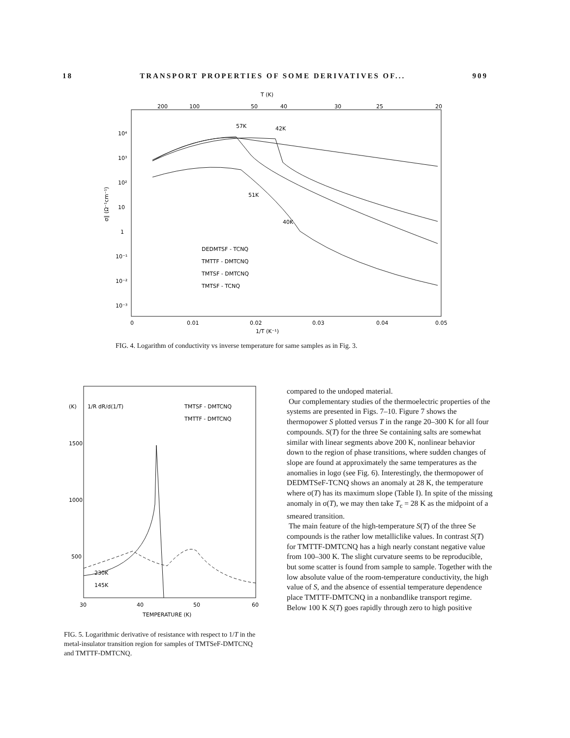18 TRANSPORT PROPERTIES OF SOME DERIVATIVES OF... 909
T (K)
200
100
50
40
30
25
20
10⁴
10³
10²
10
1
10⁻¹
10⁻²
10⁻³
σ∥ (Ω⁻¹cm⁻¹)
57K
42K
51K
40K
DEDMTSF - TCNQ
TMTTF - DMTCNQ
TMTSF - DMTCNQ
TMTSF - TCNQ
0
0.01
0.02
0.03
0.04
0.05
1/T (K⁻¹)
FIG. 4. Logarithm of conductivity vs inverse temperature for same samples as in Fig. 3.
(K)
1/R dR/d(1/T)
TMTSF - DMTCNQ
TMTTF - DMTCNQ
1500
1000
500
230K
145K
30
40
50
60
TEMPERATURE (K)
FIG. 5. Logarithmic derivative of resistance with respect to 1/T in the metal-insulator transition region for samples of TMTSeF-DMTCNQ and TMTTF-DMTCNQ.
compared to the undoped material.
Our complementary studies of the thermoelectric properties of the systems are presented in Figs. 7–10. Figure 7 shows the thermopower S plotted versus T in the range 20–300 K for all four compounds. S(T) for the three Se containing salts are somewhat similar with linear segments above 200 K, nonlinear behavior down to the region of phase transitions, where sudden changes of slope are found at approximately the same temperatures as the anomalies in logσ (see Fig. 6). Interestingly, the thermopower of DEDMTSeF-TCNQ shows an anomaly at 28 K, the temperature where σ(T) has its maximum slope (Table I). In spite of the missing anomaly in σ(T), we may then take T<sub>c</sub> = 28 K as the midpoint of a smeared transition.
The main feature of the high-temperature S(T) of the three Se compounds is the rather low metalliclike values. In contrast S(T) for TMTTF-DMTCNQ has a high nearly constant negative value from 100–300 K. The slight curvature seems to be reproducible, but some scatter is found from sample to sample. Together with the low absolute value of the room-temperature conductivity, the high value of S, and the absence of essential temperature dependence place TMTTF-DMTCNQ in a nonbandlike transport regime. Below 100 K S(T) goes rapidly through zero to high positive